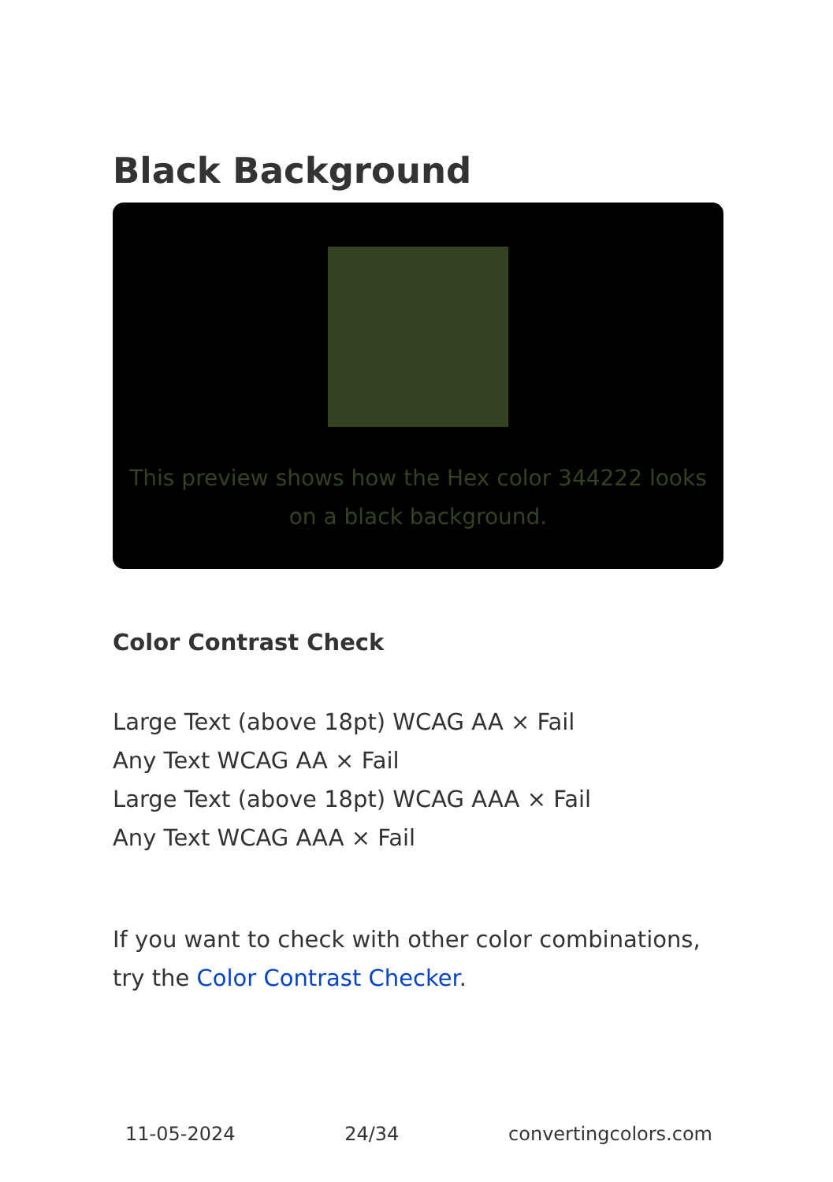Black Background
This preview shows how the Hex color 344222 looks on a black background.
Color Contrast Check
Large Text (above 18pt) WCAG AA × Fail
Any Text WCAG AA × Fail
Large Text (above 18pt) WCAG AAA × Fail
Any Text WCAG AAA × Fail
If you want to check with other color combinations, try the Color Contrast Checker.
11-05-2024 24/34 convertingcolors.com